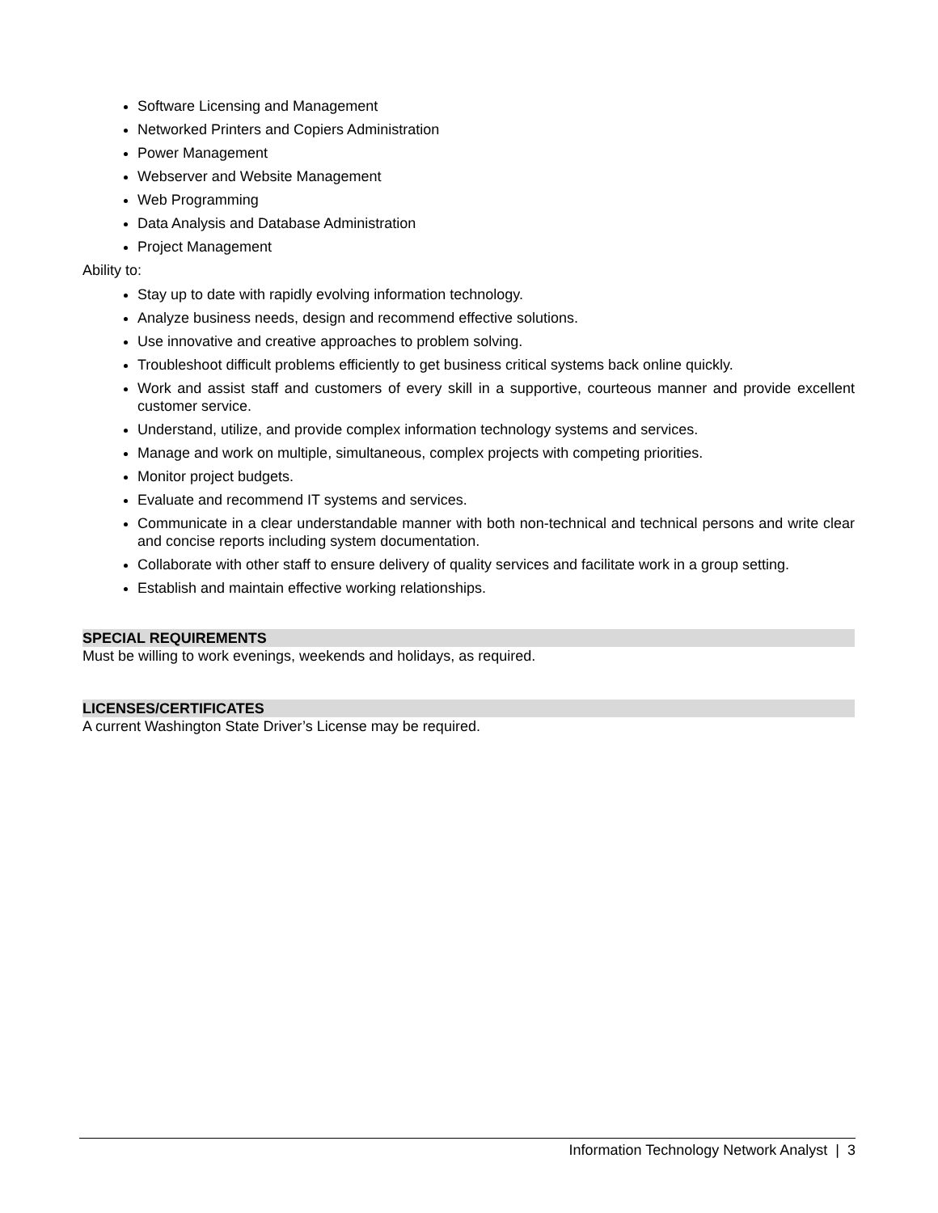Software Licensing and Management
Networked Printers and Copiers Administration
Power Management
Webserver and Website Management
Web Programming
Data Analysis and Database Administration
Project Management
Ability to:
Stay up to date with rapidly evolving information technology.
Analyze business needs, design and recommend effective solutions.
Use innovative and creative approaches to problem solving.
Troubleshoot difficult problems efficiently to get business critical systems back online quickly.
Work and assist staff and customers of every skill in a supportive, courteous manner and provide excellent customer service.
Understand, utilize, and provide complex information technology systems and services.
Manage and work on multiple, simultaneous, complex projects with competing priorities.
Monitor project budgets.
Evaluate and recommend IT systems and services.
Communicate in a clear understandable manner with both non-technical and technical persons and write clear and concise reports including system documentation.
Collaborate with other staff to ensure delivery of quality services and facilitate work in a group setting.
Establish and maintain effective working relationships.
SPECIAL REQUIREMENTS
Must be willing to work evenings, weekends and holidays, as required.
LICENSES/CERTIFICATES
A current Washington State Driver’s License may be required.
Information Technology Network Analyst | 3